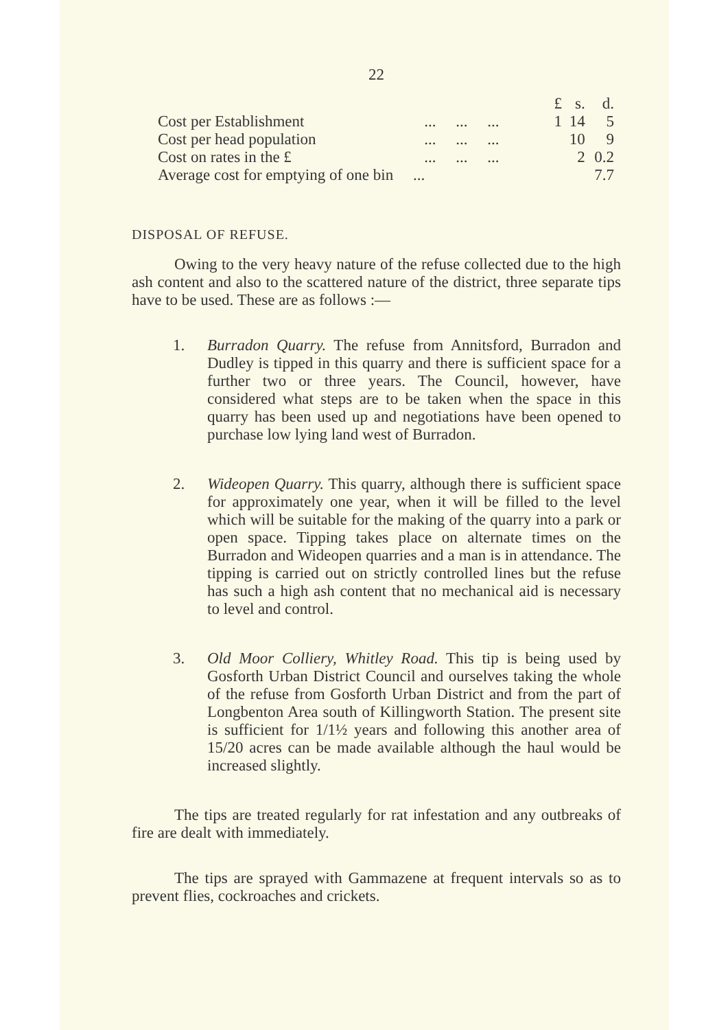22
| | | £ | s. | d. |
| --- | --- | --- | --- | --- |
| Cost per Establishment | ... ... ... | 1 | 14 | 5 |
| Cost per head population | ... ... ... | | 10 | 9 |
| Cost on rates in the £ | ... ... ... | | 2 | 0.2 |
| Average cost for emptying of one bin ... | | | | 7.7 |
DISPOSAL OF REFUSE.
Owing to the very heavy nature of the refuse collected due to the high ash content and also to the scattered nature of the district, three separate tips have to be used. These are as follows :—
1. Burradon Quarry. The refuse from Annitsford, Burradon and Dudley is tipped in this quarry and there is sufficient space for a further two or three years. The Council, however, have considered what steps are to be taken when the space in this quarry has been used up and negotiations have been opened to purchase low lying land west of Burradon.
2. Wideopen Quarry. This quarry, although there is sufficient space for approximately one year, when it will be filled to the level which will be suitable for the making of the quarry into a park or open space. Tipping takes place on alternate times on the Burradon and Wideopen quarries and a man is in attendance. The tipping is carried out on strictly controlled lines but the refuse has such a high ash content that no mechanical aid is necessary to level and control.
3. Old Moor Colliery, Whitley Road. This tip is being used by Gosforth Urban District Council and ourselves taking the whole of the refuse from Gosforth Urban District and from the part of Longbenton Area south of Killingworth Station. The present site is sufficient for 1/1½ years and following this another area of 15/20 acres can be made available although the haul would be increased slightly.
The tips are treated regularly for rat infestation and any outbreaks of fire are dealt with immediately.
The tips are sprayed with Gammazene at frequent intervals so as to prevent flies, cockroaches and crickets.